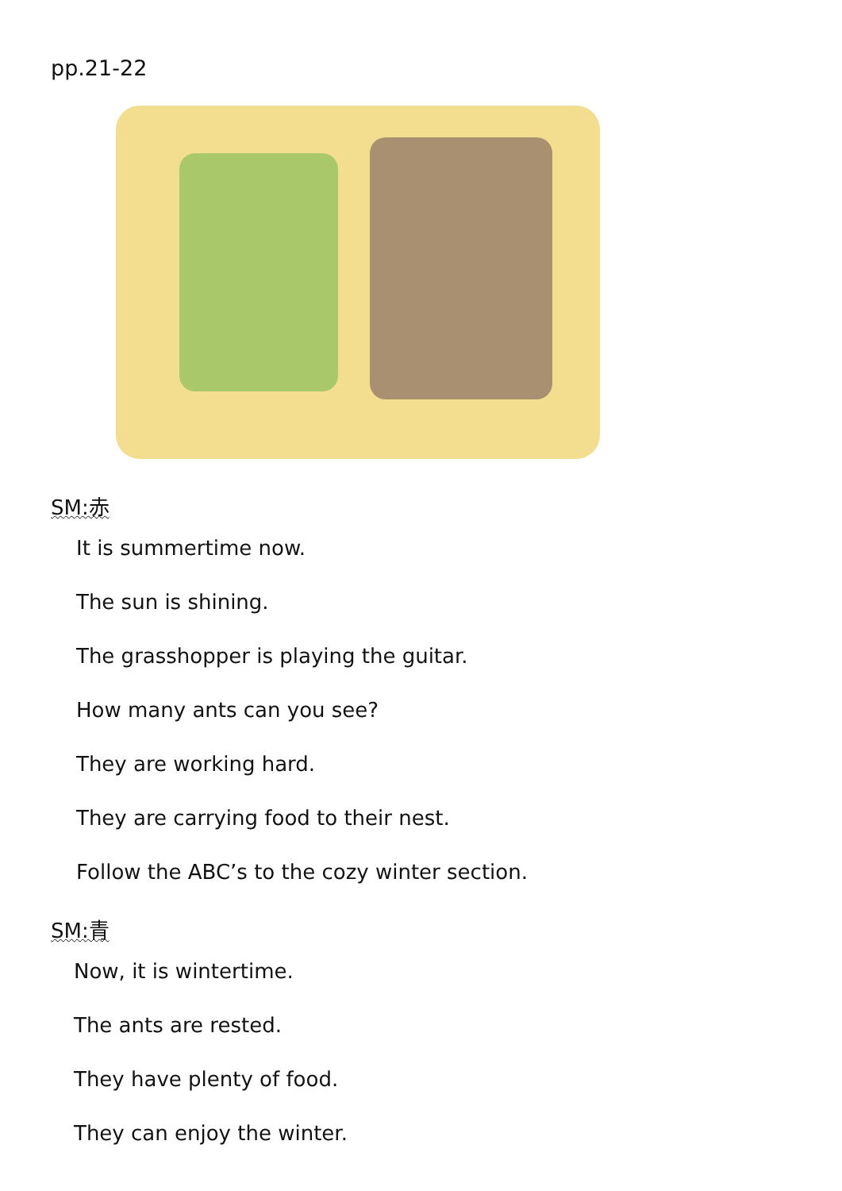pp.21-22
SM:赤
It is summertime now.
The sun is shining.
The grasshopper is playing the guitar.
How many ants can you see?
They are working hard.
They are carrying food to their nest.
Follow the ABC’s to the cozy winter section.
SM:青
Now, it is wintertime.
The ants are rested.
They have plenty of food.
They can enjoy the winter.